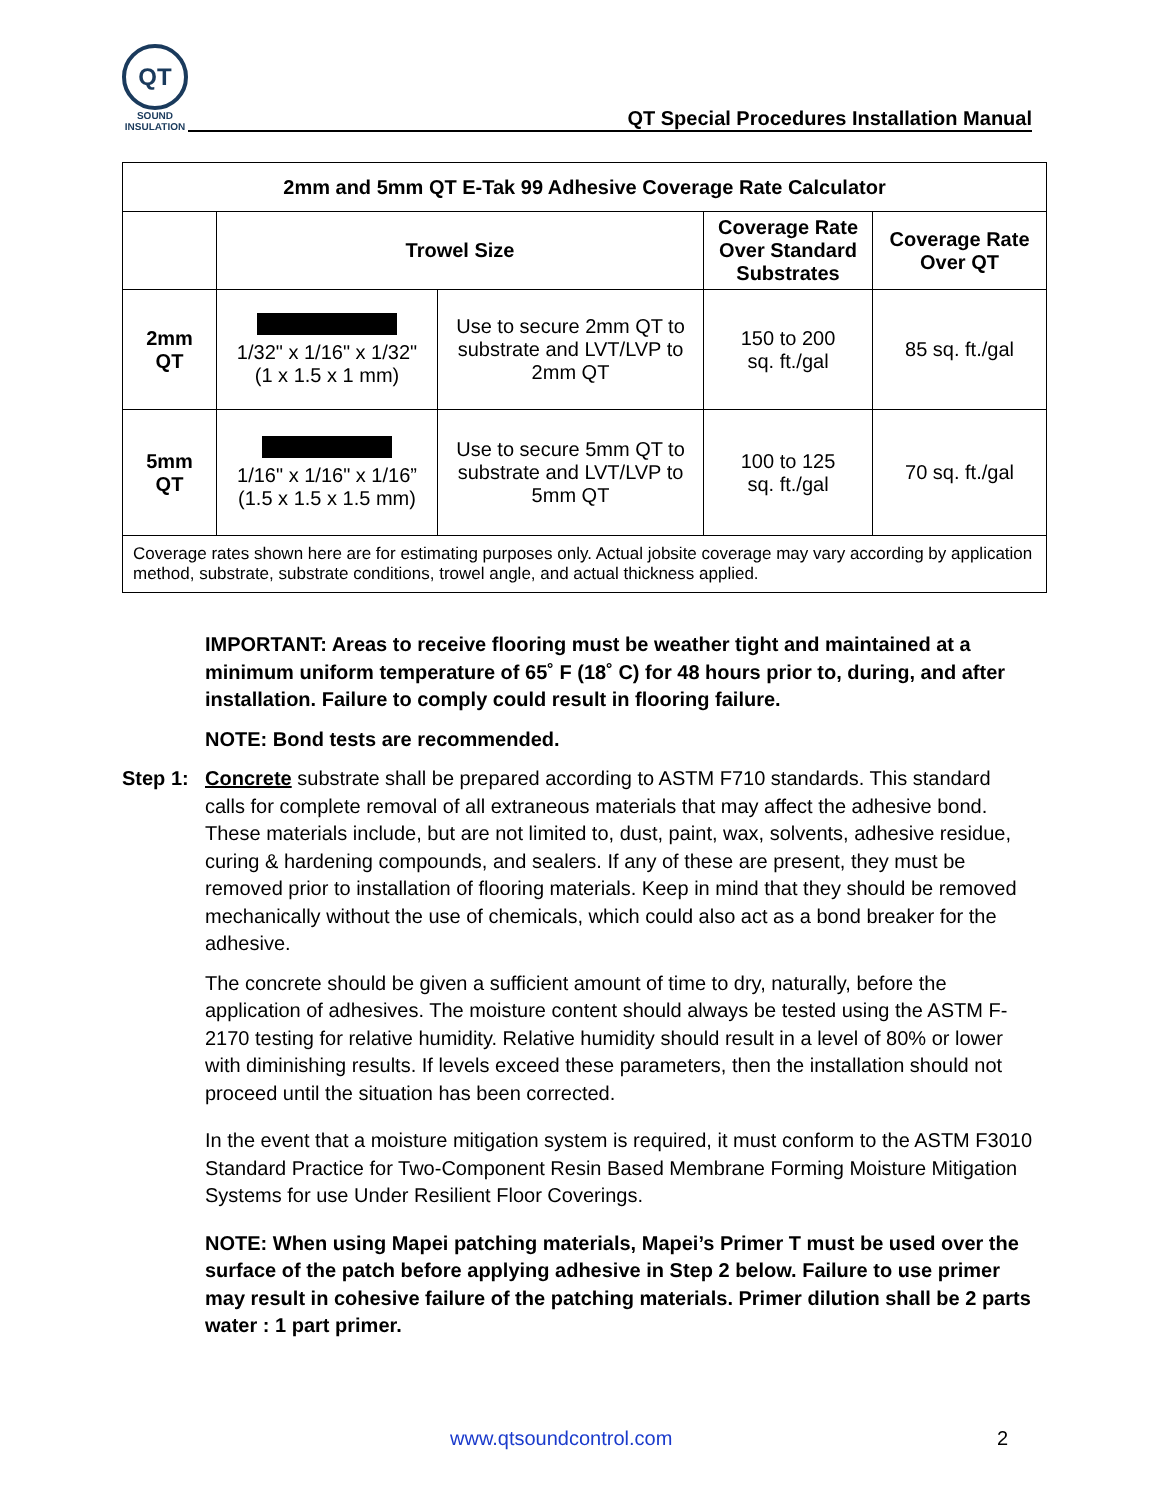QT
SOUND
INSULATION
QT Special Procedures Installation Manual
| 2mm and 5mm QT E-Tak 99 Adhesive Coverage Rate Calculator | | | | |
| --- | --- | --- | --- | --- |
| | Trowel Size | | Coverage Rate Over Standard Substrates | Coverage Rate Over QT |
| 2mm QT | 1/32" x 1/16" x 1/32" (1 x 1.5 x 1 mm) | Use to secure 2mm QT to substrate and LVT/LVP to 2mm QT | 150 to 200 sq. ft./gal | 85 sq. ft./gal |
| 5mm QT | 1/16" x 1/16" x 1/16” (1.5 x 1.5 x 1.5 mm) | Use to secure 5mm QT to substrate and LVT/LVP to 5mm QT | 100 to 125 sq. ft./gal | 70 sq. ft./gal |
| Coverage rates shown here are for estimating purposes only. Actual jobsite coverage may vary according by application method, substrate, substrate conditions, trowel angle, and actual thickness applied. | | | | |
IMPORTANT: Areas to receive flooring must be weather tight and maintained at a minimum uniform temperature of 65˚ F (18˚ C) for 48 hours prior to, during, and after installation. Failure to comply could result in flooring failure.
NOTE: Bond tests are recommended.
Step 1:
Concrete substrate shall be prepared according to ASTM F710 standards. This standard calls for complete removal of all extraneous materials that may affect the adhesive bond. These materials include, but are not limited to, dust, paint, wax, solvents, adhesive residue, curing & hardening compounds, and sealers. If any of these are present, they must be removed prior to installation of flooring materials. Keep in mind that they should be removed mechanically without the use of chemicals, which could also act as a bond breaker for the adhesive.
The concrete should be given a sufficient amount of time to dry, naturally, before the application of adhesives. The moisture content should always be tested using the ASTM F-2170 testing for relative humidity. Relative humidity should result in a level of 80% or lower with diminishing results. If levels exceed these parameters, then the installation should not proceed until the situation has been corrected.
In the event that a moisture mitigation system is required, it must conform to the ASTM F3010 Standard Practice for Two-Component Resin Based Membrane Forming Moisture Mitigation Systems for use Under Resilient Floor Coverings.
NOTE: When using Mapei patching materials, Mapei’s Primer T must be used over the surface of the patch before applying adhesive in Step 2 below. Failure to use primer may result in cohesive failure of the patching materials. Primer dilution shall be 2 parts water : 1 part primer.
www.qtsoundcontrol.com 2